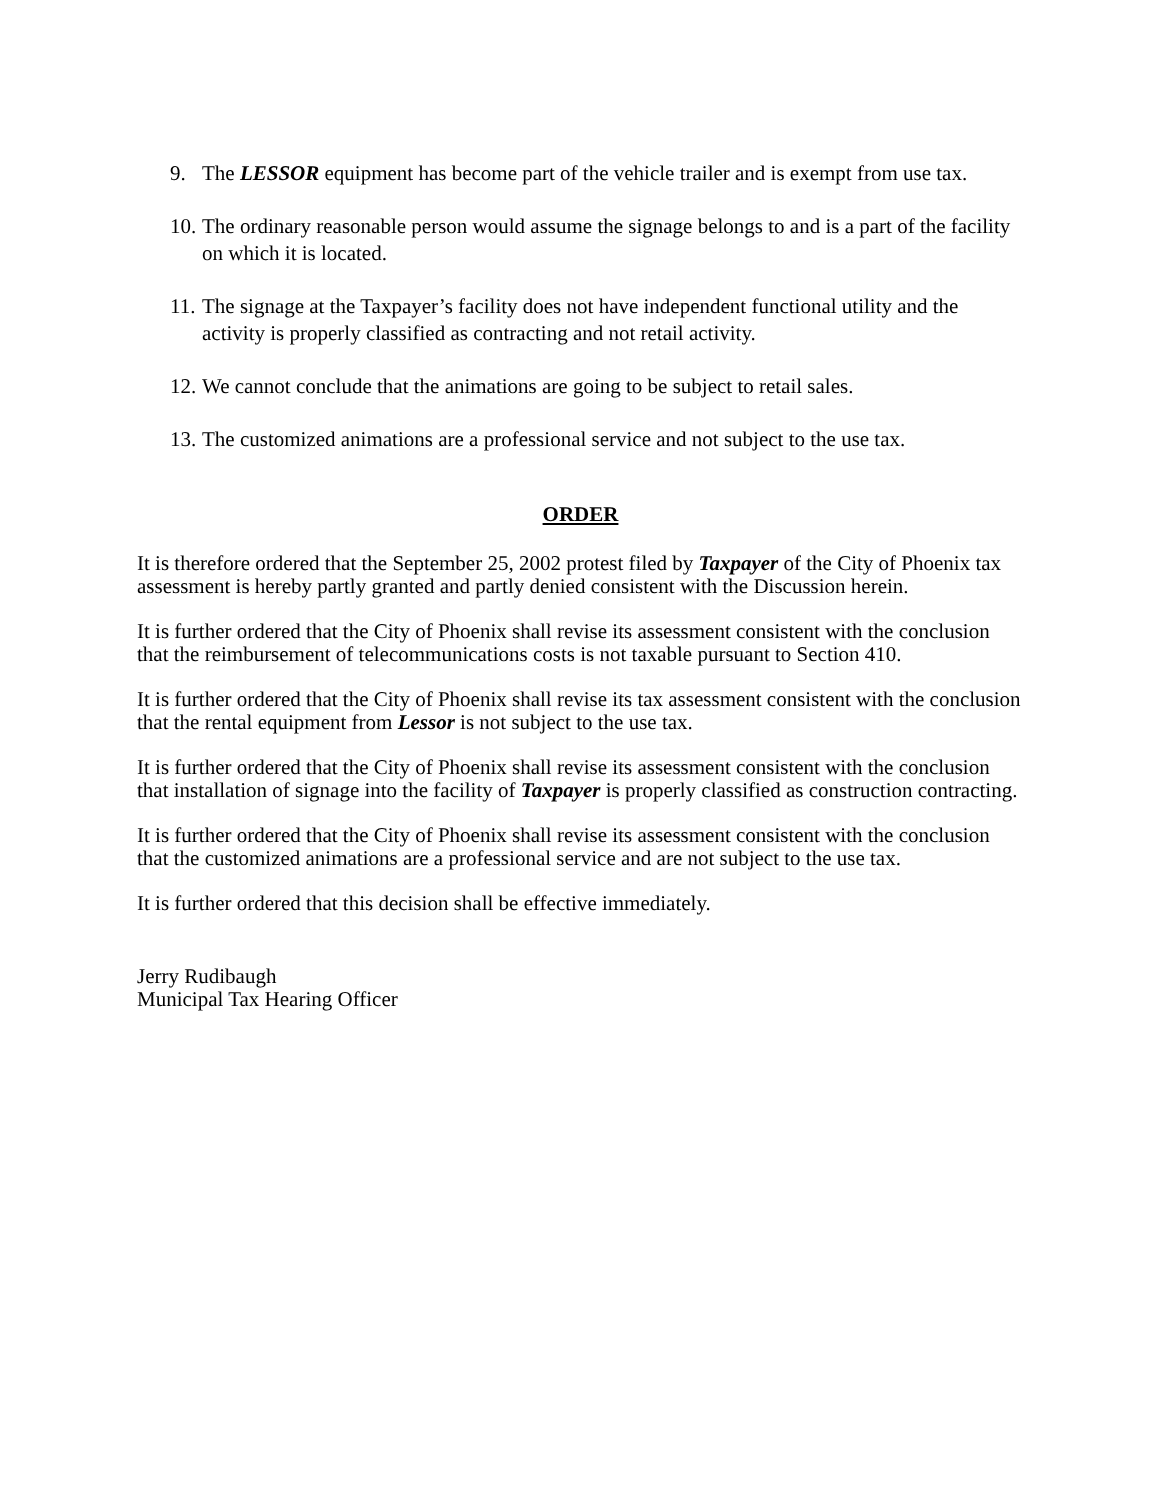9. The LESSOR equipment has become part of the vehicle trailer and is exempt from use tax.
10. The ordinary reasonable person would assume the signage belongs to and is a part of the facility on which it is located.
11. The signage at the Taxpayer’s facility does not have independent functional utility and the activity is properly classified as contracting and not retail activity.
12. We cannot conclude that the animations are going to be subject to retail sales.
13. The customized animations are a professional service and not subject to the use tax.
ORDER
It is therefore ordered that the September 25, 2002 protest filed by Taxpayer of the City of Phoenix tax assessment is hereby partly granted and partly denied consistent with the Discussion herein.
It is further ordered that the City of Phoenix shall revise its assessment consistent with the conclusion that the reimbursement of telecommunications costs is not taxable pursuant to Section 410.
It is further ordered that the City of Phoenix shall revise its tax assessment consistent with the conclusion that the rental equipment from Lessor is not subject to the use tax.
It is further ordered that the City of Phoenix shall revise its assessment consistent with the conclusion that installation of signage into the facility of Taxpayer is properly classified as construction contracting.
It is further ordered that the City of Phoenix shall revise its assessment consistent with the conclusion that the customized animations are a professional service and are not subject to the use tax.
It is further ordered that this decision shall be effective immediately.
Jerry Rudibaugh
Municipal Tax Hearing Officer